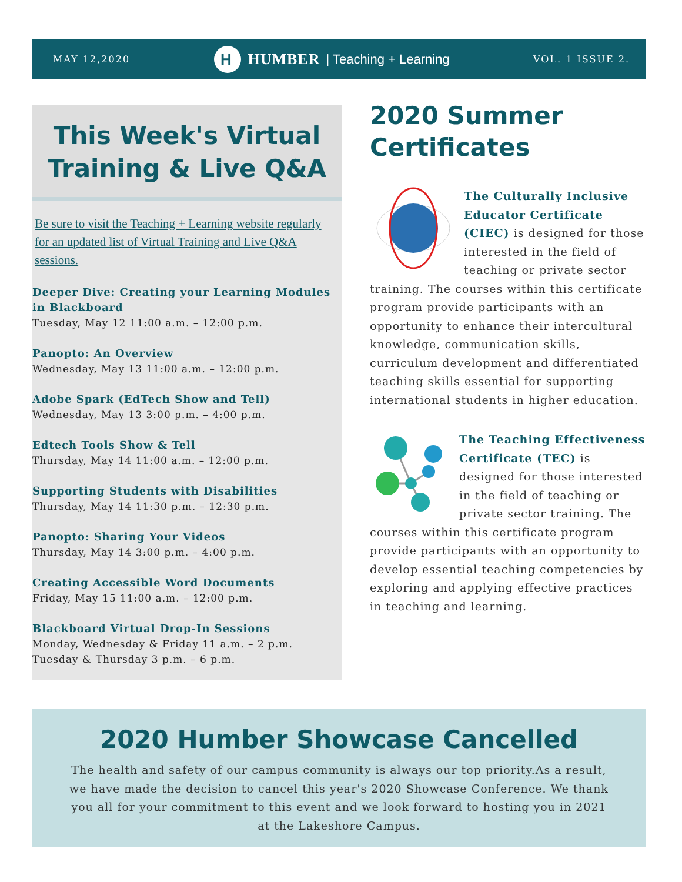MAY 12,2020
H
HUMBER | Teaching + Learning
VOL. 1 ISSUE 2.
This Week's Virtual
Training & Live Q&A
Be sure to visit the Teaching + Learning website regularly for an updated list of Virtual Training and Live Q&A sessions.
Deeper Dive: Creating your Learning Modules in Blackboard
Tuesday, May 12 11:00 a.m. – 12:00 p.m.
Panopto: An Overview
Wednesday, May 13 11:00 a.m. – 12:00 p.m.
Adobe Spark (EdTech Show and Tell)
Wednesday, May 13 3:00 p.m. – 4:00 p.m.
Edtech Tools Show & Tell
Thursday, May 14 11:00 a.m. – 12:00 p.m.
Supporting Students with Disabilities
Thursday, May 14 11:30 p.m. – 12:30 p.m.
Panopto: Sharing Your Videos
Thursday, May 14 3:00 p.m. – 4:00 p.m.
Creating Accessible Word Documents
Friday, May 15 11:00 a.m. – 12:00 p.m.
Blackboard Virtual Drop-In Sessions
Monday, Wednesday & Friday 11 a.m. – 2 p.m.
Tuesday & Thursday 3 p.m. – 6 p.m.
2020 Summer Certificates
The Culturally Inclusive Educator Certificate (CIEC) is designed for those interested in the field of teaching or private sector training. The courses within this certificate program provide participants with an opportunity to enhance their intercultural knowledge, communication skills, curriculum development and differentiated teaching skills essential for supporting international students in higher education.
The Teaching Effectiveness Certificate (TEC) is designed for those interested in the field of teaching or private sector training. The courses within this certificate program provide participants with an opportunity to develop essential teaching competencies by exploring and applying effective practices in teaching and learning.
2020 Humber Showcase Cancelled
The health and safety of our campus community is always our top priority.As a result, we have made the decision to cancel this year's 2020 Showcase Conference. We thank you all for your commitment to this event and we look forward to hosting you in 2021 at the Lakeshore Campus.